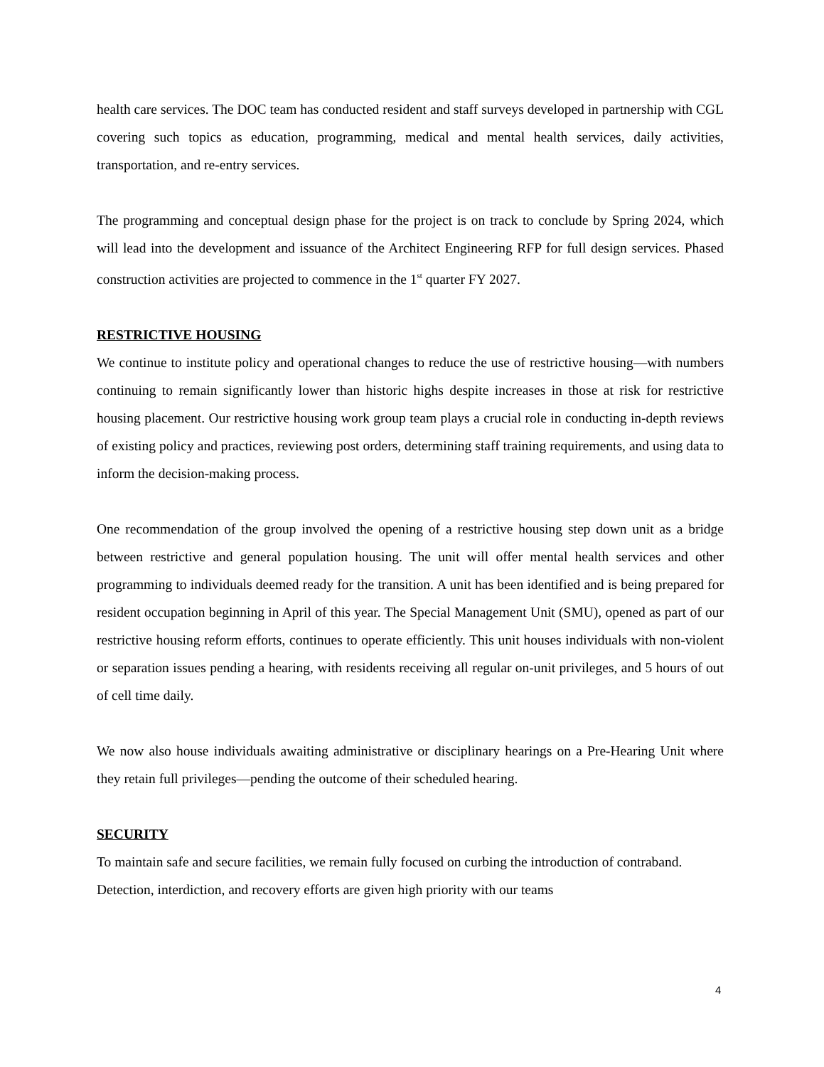health care services. The DOC team has conducted resident and staff surveys developed in partnership with CGL covering such topics as education, programming, medical and mental health services, daily activities, transportation, and re-entry services.
The programming and conceptual design phase for the project is on track to conclude by Spring 2024, which will lead into the development and issuance of the Architect Engineering RFP for full design services. Phased construction activities are projected to commence in the 1<sup>st</sup> quarter FY 2027.
RESTRICTIVE HOUSING
We continue to institute policy and operational changes to reduce the use of restrictive housing—with numbers continuing to remain significantly lower than historic highs despite increases in those at risk for restrictive housing placement. Our restrictive housing work group team plays a crucial role in conducting in-depth reviews of existing policy and practices, reviewing post orders, determining staff training requirements, and using data to inform the decision-making process.
One recommendation of the group involved the opening of a restrictive housing step down unit as a bridge between restrictive and general population housing. The unit will offer mental health services and other programming to individuals deemed ready for the transition. A unit has been identified and is being prepared for resident occupation beginning in April of this year. The Special Management Unit (SMU), opened as part of our restrictive housing reform efforts, continues to operate efficiently. This unit houses individuals with non-violent or separation issues pending a hearing, with residents receiving all regular on-unit privileges, and 5 hours of out of cell time daily.
We now also house individuals awaiting administrative or disciplinary hearings on a Pre-Hearing Unit where they retain full privileges—pending the outcome of their scheduled hearing.
SECURITY
To maintain safe and secure facilities, we remain fully focused on curbing the introduction of contraband. Detection, interdiction, and recovery efforts are given high priority with our teams
4